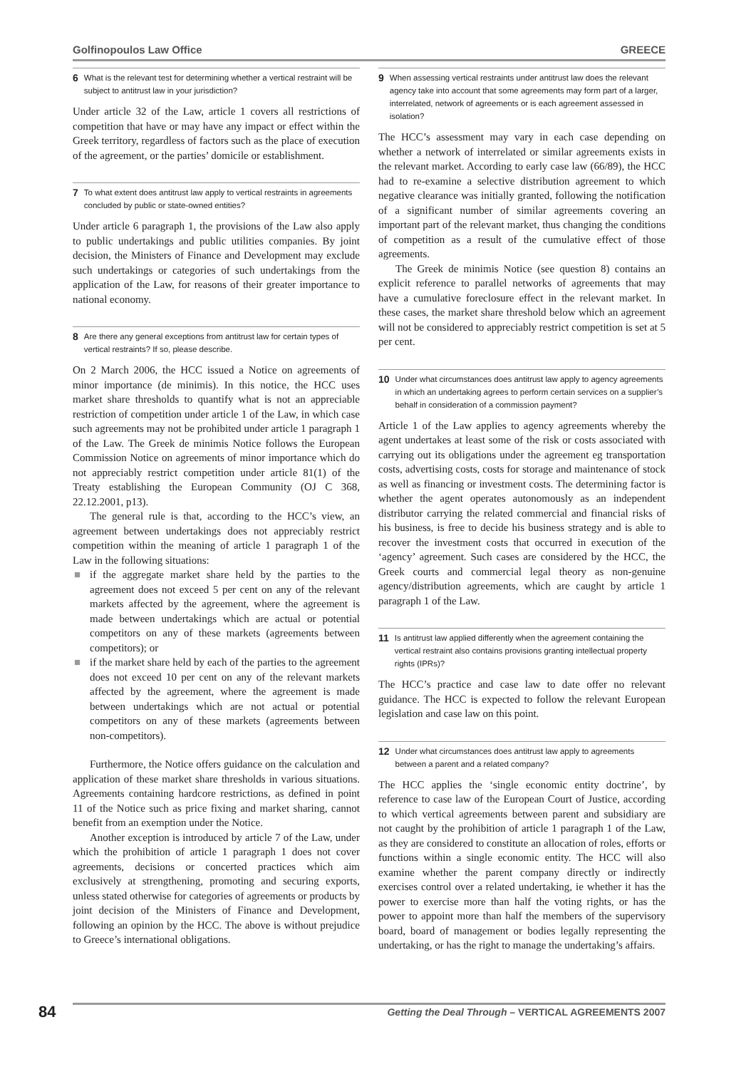Golfinopoulos Law Office GREECE
6 What is the relevant test for determining whether a vertical restraint will be subject to antitrust law in your jurisdiction?
Under article 32 of the Law, article 1 covers all restrictions of competition that have or may have any impact or effect within the Greek territory, regardless of factors such as the place of execution of the agreement, or the parties’ domicile or establishment.
7 To what extent does antitrust law apply to vertical restraints in agreements concluded by public or state-owned entities?
Under article 6 paragraph 1, the provisions of the Law also apply to public undertakings and public utilities companies. By joint decision, the Ministers of Finance and Development may exclude such undertakings or categories of such undertakings from the application of the Law, for reasons of their greater importance to national economy.
8 Are there any general exceptions from antitrust law for certain types of vertical restraints? If so, please describe.
On 2 March 2006, the HCC issued a Notice on agreements of minor importance (de minimis). In this notice, the HCC uses market share thresholds to quantify what is not an appreciable restriction of competition under article 1 of the Law, in which case such agreements may not be prohibited under article 1 paragraph 1 of the Law. The Greek de minimis Notice follows the European Commission Notice on agreements of minor importance which do not appreciably restrict competition under article 81(1) of the Treaty establishing the European Community (OJ C 368, 22.12.2001, p13).
The general rule is that, according to the HCC’s view, an agreement between undertakings does not appreciably restrict competition within the meaning of article 1 paragraph 1 of the Law in the following situations:
■ if the aggregate market share held by the parties to the agreement does not exceed 5 per cent on any of the relevant markets affected by the agreement, where the agreement is made between undertakings which are actual or potential competitors on any of these markets (agreements between competitors); or
■ if the market share held by each of the parties to the agreement does not exceed 10 per cent on any of the relevant markets affected by the agreement, where the agreement is made between undertakings which are not actual or potential competitors on any of these markets (agreements between non-competitors).
Furthermore, the Notice offers guidance on the calculation and application of these market share thresholds in various situations. Agreements containing hardcore restrictions, as defined in point 11 of the Notice such as price fixing and market sharing, cannot benefit from an exemption under the Notice.
Another exception is introduced by article 7 of the Law, under which the prohibition of article 1 paragraph 1 does not cover agreements, decisions or concerted practices which aim exclusively at strengthening, promoting and securing exports, unless stated otherwise for categories of agreements or products by joint decision of the Ministers of Finance and Development, following an opinion by the HCC. The above is without prejudice to Greece’s international obligations.
9 When assessing vertical restraints under antitrust law does the relevant agency take into account that some agreements may form part of a larger, interrelated, network of agreements or is each agreement assessed in isolation?
The HCC’s assessment may vary in each case depending on whether a network of interrelated or similar agreements exists in the relevant market. According to early case law (66/89), the HCC had to re-examine a selective distribution agreement to which negative clearance was initially granted, following the notification of a significant number of similar agreements covering an important part of the relevant market, thus changing the conditions of competition as a result of the cumulative effect of those agreements.
The Greek de minimis Notice (see question 8) contains an explicit reference to parallel networks of agreements that may have a cumulative foreclosure effect in the relevant market. In these cases, the market share threshold below which an agreement will not be considered to appreciably restrict competition is set at 5 per cent.
10 Under what circumstances does antitrust law apply to agency agreements in which an undertaking agrees to perform certain services on a supplier’s behalf in consideration of a commission payment?
Article 1 of the Law applies to agency agreements whereby the agent undertakes at least some of the risk or costs associated with carrying out its obligations under the agreement eg transportation costs, advertising costs, costs for storage and maintenance of stock as well as financing or investment costs. The determining factor is whether the agent operates autonomously as an independent distributor carrying the related commercial and financial risks of his business, is free to decide his business strategy and is able to recover the investment costs that occurred in execution of the ‘agency’ agreement. Such cases are considered by the HCC, the Greek courts and commercial legal theory as non-genuine agency/distribution agreements, which are caught by article 1 paragraph 1 of the Law.
11 Is antitrust law applied differently when the agreement containing the vertical restraint also contains provisions granting intellectual property rights (IPRs)?
The HCC’s practice and case law to date offer no relevant guidance. The HCC is expected to follow the relevant European legislation and case law on this point.
12 Under what circumstances does antitrust law apply to agreements between a parent and a related company?
The HCC applies the ‘single economic entity doctrine’, by reference to case law of the European Court of Justice, according to which vertical agreements between parent and subsidiary are not caught by the prohibition of article 1 paragraph 1 of the Law, as they are considered to constitute an allocation of roles, efforts or functions within a single economic entity. The HCC will also examine whether the parent company directly or indirectly exercises control over a related undertaking, ie whether it has the power to exercise more than half the voting rights, or has the power to appoint more than half the members of the supervisory board, board of management or bodies legally representing the undertaking, or has the right to manage the undertaking’s affairs.
84 Getting the Deal Through – VERTICAL AGREEMENTS 2007